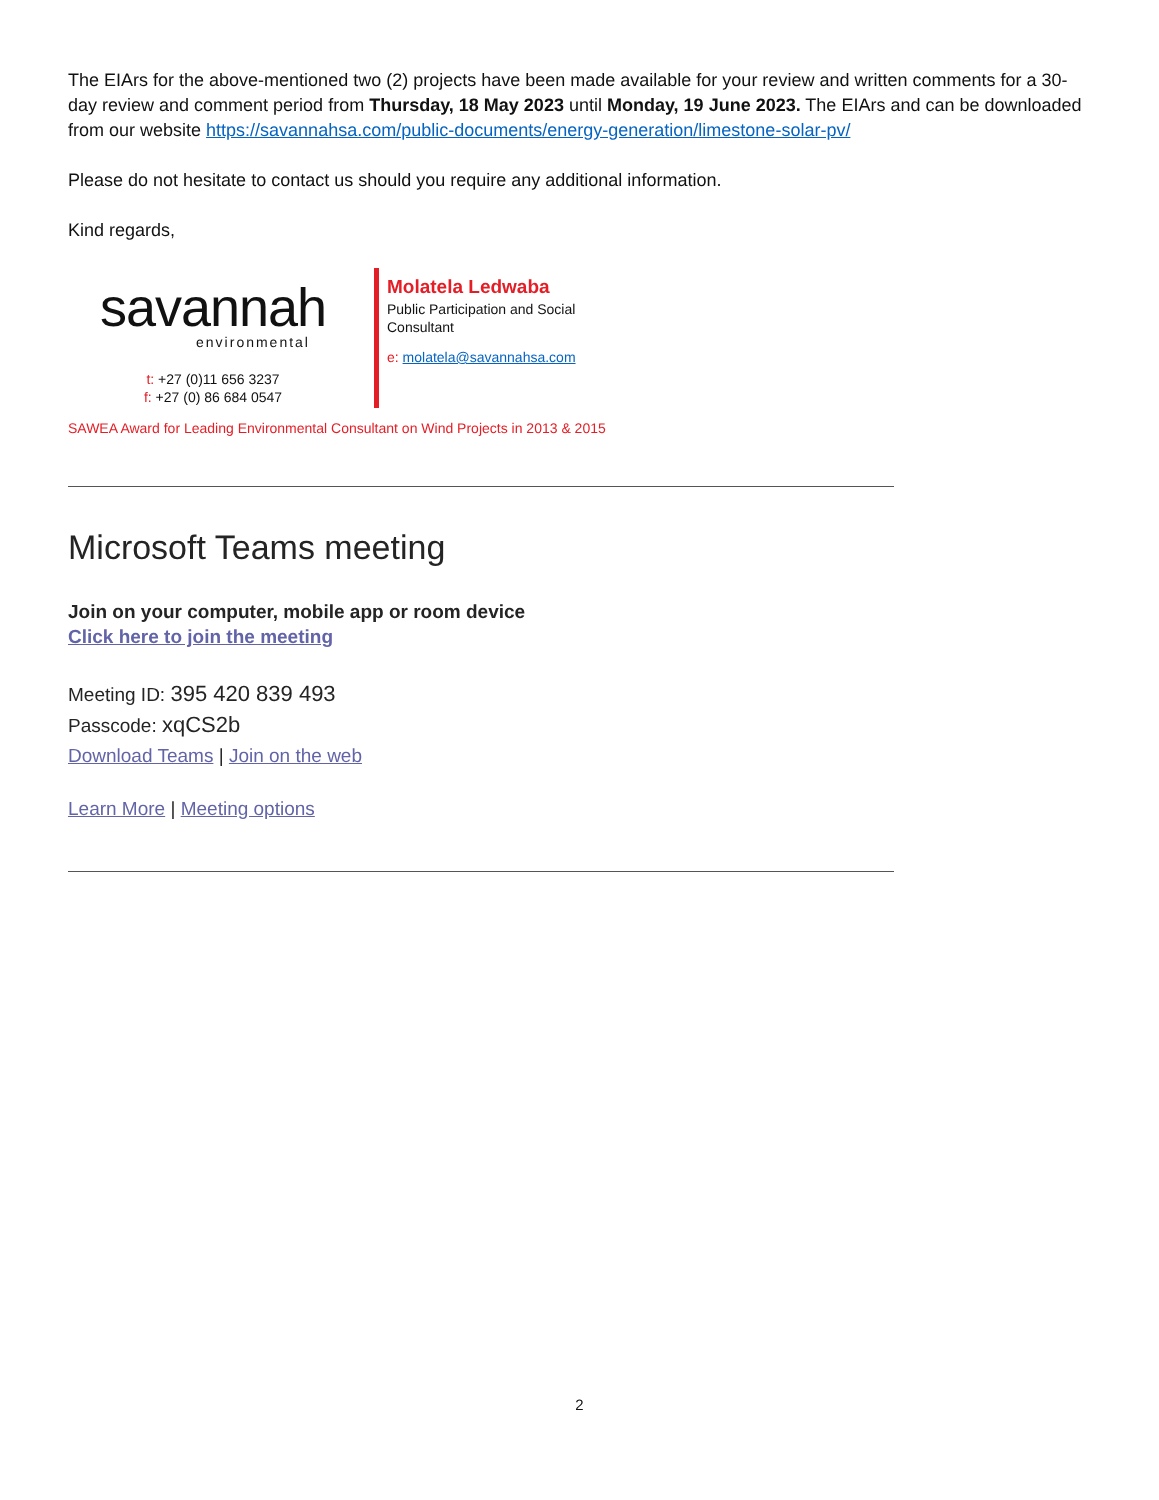The EIArs for the above-mentioned two (2) projects have been made available for your review and written comments for a 30-day review and comment period from Thursday, 18 May 2023 until Monday, 19 June 2023. The EIArs and can be downloaded from our website https://savannahsa.com/public-documents/energy-generation/limestone-solar-pv/
Please do not hesitate to contact us should you require any additional information.
Kind regards,
savannah
environmental
t: +27 (0)11 656 3237
f: +27 (0) 86 684 0547
Molatela Ledwaba
Public Participation and Social
Consultant
e: molatela@savannahsa.com
SAWEA Award for Leading Environmental Consultant on Wind Projects in 2013 & 2015
Microsoft Teams meeting
Join on your computer, mobile app or room device
Click here to join the meeting
Meeting ID: 395 420 839 493
Passcode: xqCS2b
Download Teams | Join on the web
Learn More | Meeting options
2